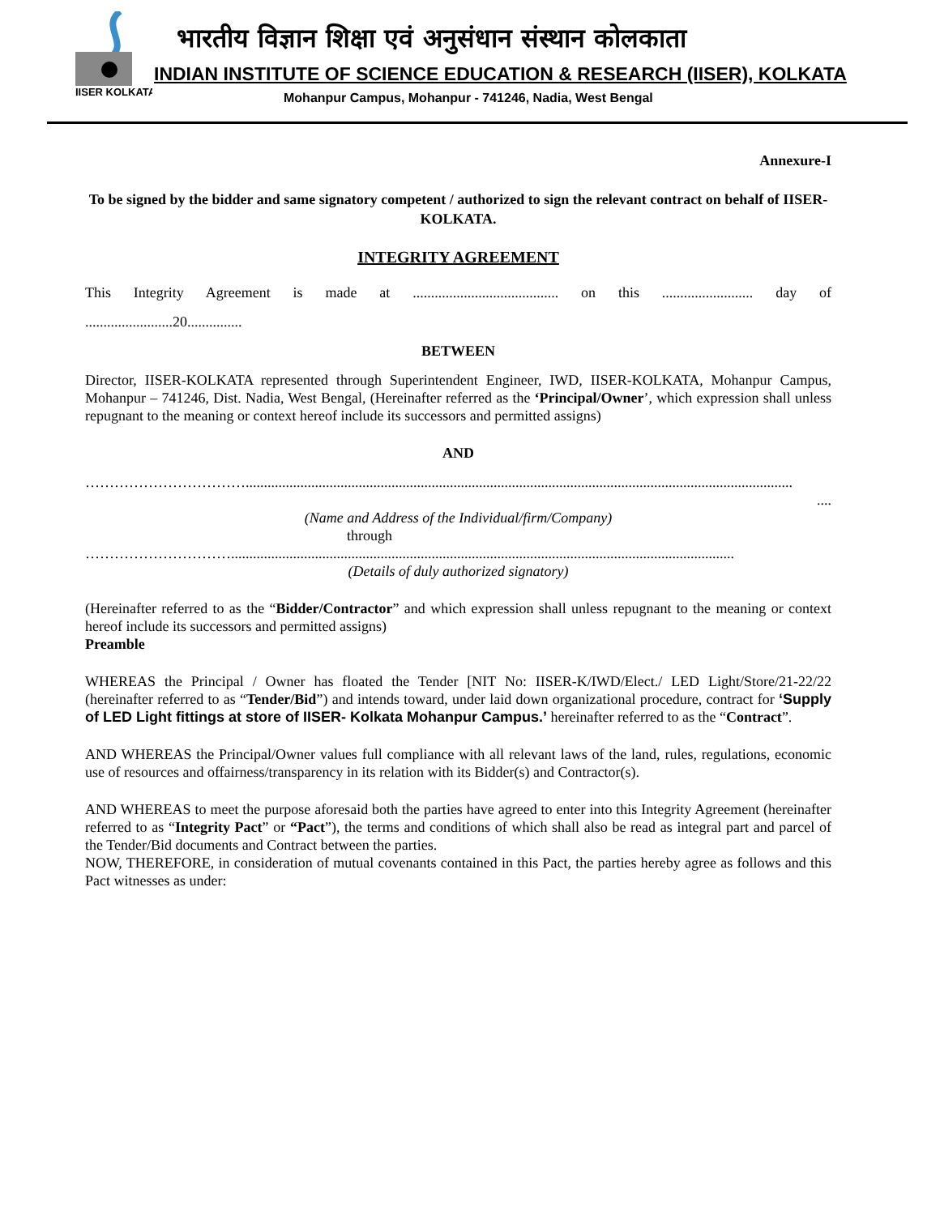IISER KOLKATA
भारतीय विज्ञान शिक्षा एवं अनुसंधान संस्थान कोलकाता
INDIAN INSTITUTE OF SCIENCE EDUCATION & RESEARCH (IISER), KOLKATA
Mohanpur Campus, Mohanpur - 741246, Nadia, West Bengal
Annexure-I
To be signed by the bidder and same signatory competent / authorized to sign the relevant contract on behalf of IISER-KOLKATA.
INTEGRITY AGREEMENT
This Integrity Agreement is made at ........................................ on this ......................... day of
........................20...............
BETWEEN
Director, IISER-KOLKATA represented through Superintendent Engineer, IWD, IISER-KOLKATA, Mohanpur Campus, Mohanpur – 741246, Dist. Nadia, West Bengal, (Hereinafter referred as the ‘Principal/Owner’, which expression shall unless repugnant to the meaning or context hereof include its successors and permitted assigns)
AND
……………………………......................................................................................................................................................
....
(Name and Address of the Individual/firm/Company)
through
…………………………..........................................................................................................................................
(Details of duly authorized signatory)
(Hereinafter referred to as the “Bidder/Contractor” and which expression shall unless repugnant to the meaning or context hereof include its successors and permitted assigns)
Preamble
WHEREAS the Principal / Owner has floated the Tender [NIT No: IISER-K/IWD/Elect./ LED Light/Store/21-22/22 (hereinafter referred to as “Tender/Bid”) and intends toward, under laid down organizational procedure, contract for ‘Supply of LED Light fittings at store of IISER- Kolkata Mohanpur Campus.’ hereinafter referred to as the “Contract”.
AND WHEREAS the Principal/Owner values full compliance with all relevant laws of the land, rules, regulations, economic use of resources and offairness/transparency in its relation with its Bidder(s) and Contractor(s).
AND WHEREAS to meet the purpose aforesaid both the parties have agreed to enter into this Integrity Agreement (hereinafter referred to as “Integrity Pact” or “Pact”), the terms and conditions of which shall also be read as integral part and parcel of the Tender/Bid documents and Contract between the parties.
NOW, THEREFORE, in consideration of mutual covenants contained in this Pact, the parties hereby agree as follows and this Pact witnesses as under: